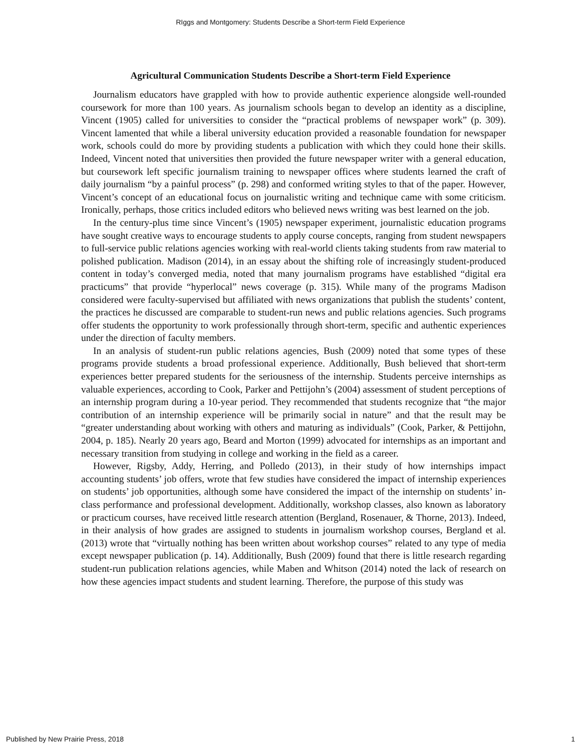RIggs and Montgomery: Students Describe a Short-term Field Experience
Agricultural Communication Students Describe a Short-term Field Experience
Journalism educators have grappled with how to provide authentic experience alongside well-rounded coursework for more than 100 years. As journalism schools began to develop an identity as a discipline, Vincent (1905) called for universities to consider the “practical problems of newspaper work” (p. 309). Vincent lamented that while a liberal university education provided a reasonable foundation for newspaper work, schools could do more by providing students a publication with which they could hone their skills. Indeed, Vincent noted that universities then provided the future newspaper writer with a general education, but coursework left specific journalism training to newspaper offices where students learned the craft of daily journalism “by a painful process” (p. 298) and conformed writing styles to that of the paper. However, Vincent’s concept of an educational focus on journalistic writing and technique came with some criticism. Ironically, perhaps, those critics included editors who believed news writing was best learned on the job.
In the century-plus time since Vincent’s (1905) newspaper experiment, journalistic education programs have sought creative ways to encourage students to apply course concepts, ranging from student newspapers to full-service public relations agencies working with real-world clients taking students from raw material to polished publication. Madison (2014), in an essay about the shifting role of increasingly student-produced content in today’s converged media, noted that many journalism programs have established “digital era practicums” that provide “hyperlocal” news coverage (p. 315). While many of the programs Madison considered were faculty-supervised but affiliated with news organizations that publish the students’ content, the practices he discussed are comparable to student-run news and public relations agencies. Such programs offer students the opportunity to work professionally through short-term, specific and authentic experiences under the direction of faculty members.
In an analysis of student-run public relations agencies, Bush (2009) noted that some types of these programs provide students a broad professional experience. Additionally, Bush believed that short-term experiences better prepared students for the seriousness of the internship. Students perceive internships as valuable experiences, according to Cook, Parker and Pettijohn’s (2004) assessment of student perceptions of an internship program during a 10-year period. They recommended that students recognize that “the major contribution of an internship experience will be primarily social in nature” and that the result may be “greater understanding about working with others and maturing as individuals” (Cook, Parker, & Pettijohn, 2004, p. 185). Nearly 20 years ago, Beard and Morton (1999) advocated for internships as an important and necessary transition from studying in college and working in the field as a career.
However, Rigsby, Addy, Herring, and Polledo (2013), in their study of how internships impact accounting students’ job offers, wrote that few studies have considered the impact of internship experiences on students’ job opportunities, although some have considered the impact of the internship on students’ in-class performance and professional development. Additionally, workshop classes, also known as laboratory or practicum courses, have received little research attention (Bergland, Rosenauer, & Thorne, 2013). Indeed, in their analysis of how grades are assigned to students in journalism workshop courses, Bergland et al. (2013) wrote that “virtually nothing has been written about workshop courses” related to any type of media except newspaper publication (p. 14). Additionally, Bush (2009) found that there is little research regarding student-run publication relations agencies, while Maben and Whitson (2014) noted the lack of research on how these agencies impact students and student learning. Therefore, the purpose of this study was
Published by New Prairie Press, 2018 1